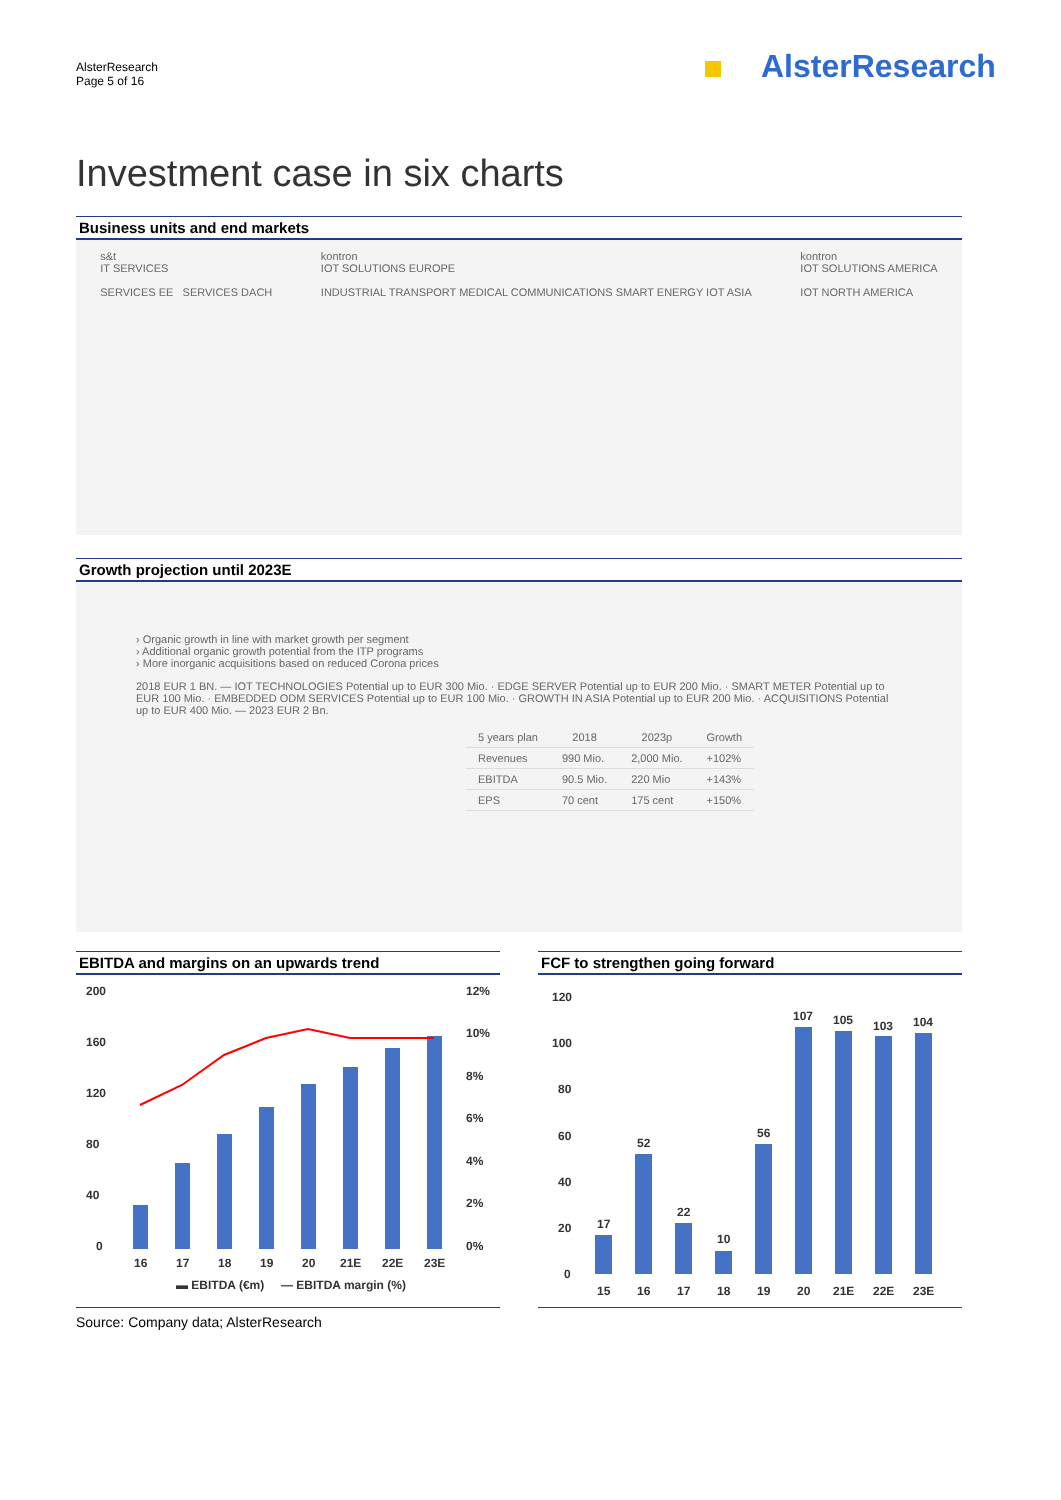AlsterResearch
Page 5 of 16
AlsterResearch
Investment case in six charts
Business units and end markets
s&t
IT SERVICES
SERVICES EE SERVICES DACH
kontron
IOT SOLUTIONS EUROPE
INDUSTRIAL TRANSPORT MEDICAL COMMUNICATIONS SMART ENERGY IOT ASIA
kontron
IOT SOLUTIONS AMERICA
IOT NORTH AMERICA
Growth projection until 2023E
› Organic growth in line with market growth per segment
› Additional organic growth potential from the ITP programs
› More inorganic acquisitions based on reduced Corona prices
2018 EUR 1 BN. — IOT TECHNOLOGIES Potential up to EUR 300 Mio. · EDGE SERVER Potential up to EUR 200 Mio. · SMART METER Potential up to EUR 100 Mio. · EMBEDDED ODM SERVICES Potential up to EUR 100 Mio. · GROWTH IN ASIA Potential up to EUR 200 Mio. · ACQUISITIONS Potential up to EUR 400 Mio. — 2023 EUR 2 Bn.
| 5 years plan | 2018 | 2023p | Growth |
| --- | --- | --- | --- |
| Revenues | 990 Mio. | 2,000 Mio. | +102% |
| EBITDA | 90.5 Mio. | 220 Mio | +143% |
| EPS | 70 cent | 175 cent | +150% |
EBITDA and margins on an upwards trend
200
160
120
80
40
0
12%
10%
8%
6%
4%
2%
0%
16
17
18
19
20
21E
22E
23E
▬ EBITDA (€m)
— EBITDA margin (%)
FCF to strengthen going forward
120
100
80
60
40
20
0
17
52
22
10
56
107
105
103
104
15
16
17
18
19
20
21E
22E
23E
Source: Company data; AlsterResearch